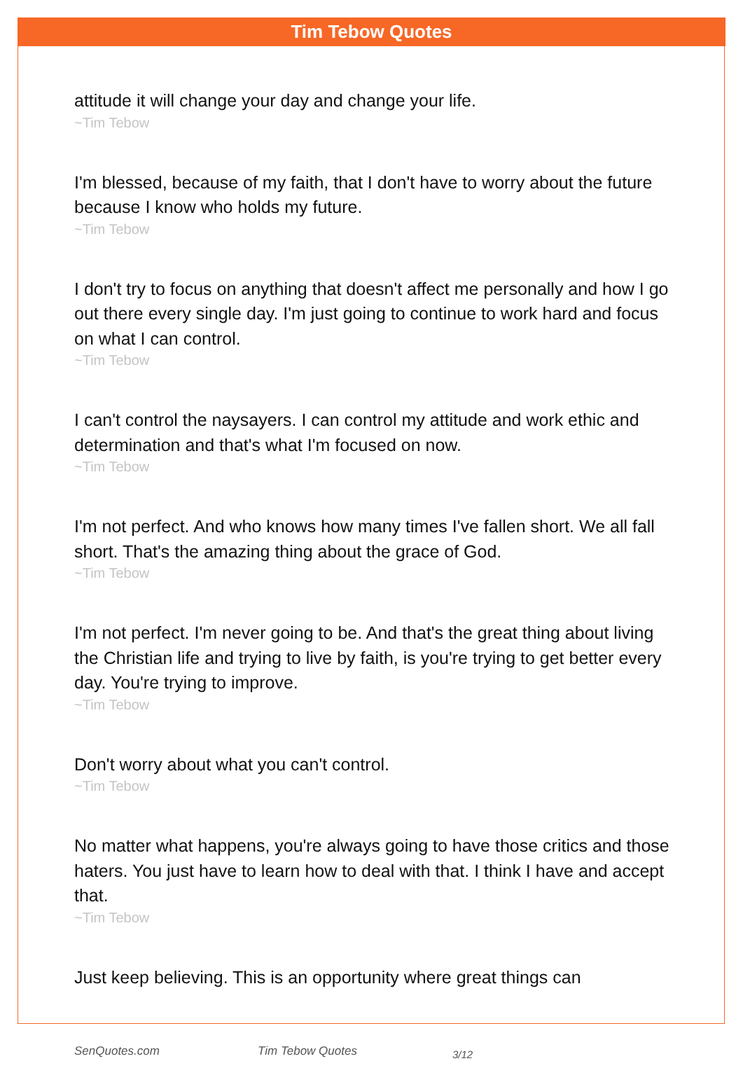Tim Tebow Quotes
attitude it will change your day and change your life.
~Tim Tebow
I'm blessed, because of my faith, that I don't have to worry about the future because I know who holds my future.
~Tim Tebow
I don't try to focus on anything that doesn't affect me personally and how I go out there every single day. I'm just going to continue to work hard and focus on what I can control.
~Tim Tebow
I can't control the naysayers. I can control my attitude and work ethic and determination and that's what I'm focused on now.
~Tim Tebow
I'm not perfect. And who knows how many times I've fallen short. We all fall short. That's the amazing thing about the grace of God.
~Tim Tebow
I'm not perfect. I'm never going to be. And that's the great thing about living the Christian life and trying to live by faith, is you're trying to get better every day. You're trying to improve.
~Tim Tebow
Don't worry about what you can't control.
~Tim Tebow
No matter what happens, you're always going to have those critics and those haters. You just have to learn how to deal with that. I think I have and accept that.
~Tim Tebow
Just keep believing. This is an opportunity where great things can
SenQuotes.com Tim Tebow Quotes 3/12